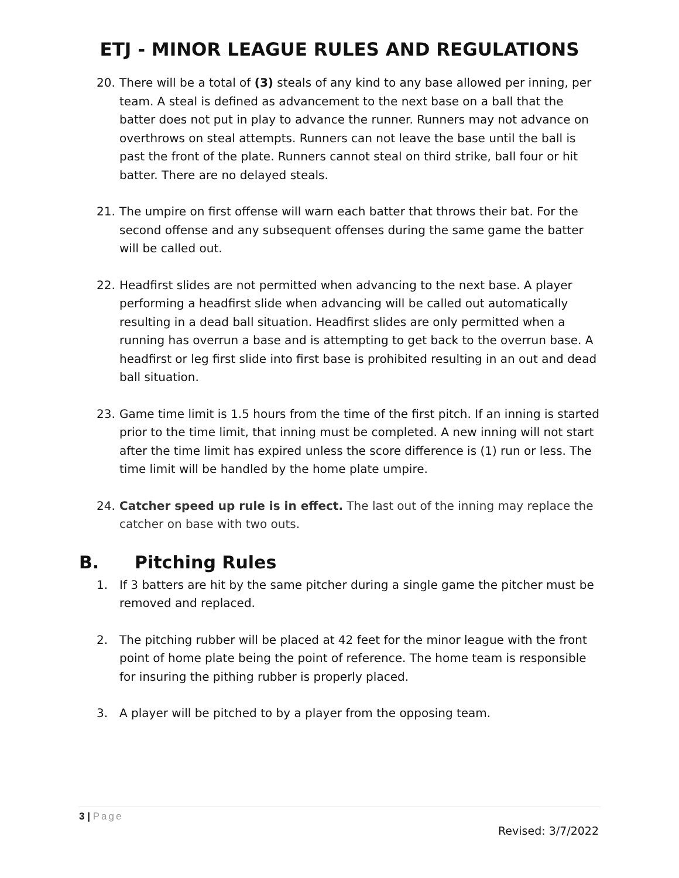ETJ - MINOR LEAGUE RULES AND REGULATIONS
20. There will be a total of (3) steals of any kind to any base allowed per inning, per team. A steal is defined as advancement to the next base on a ball that the batter does not put in play to advance the runner. Runners may not advance on overthrows on steal attempts. Runners can not leave the base until the ball is past the front of the plate. Runners cannot steal on third strike, ball four or hit batter. There are no delayed steals.
21. The umpire on first offense will warn each batter that throws their bat. For the second offense and any subsequent offenses during the same game the batter will be called out.
22. Headfirst slides are not permitted when advancing to the next base. A player performing a headfirst slide when advancing will be called out automatically resulting in a dead ball situation. Headfirst slides are only permitted when a running has overrun a base and is attempting to get back to the overrun base. A headfirst or leg first slide into first base is prohibited resulting in an out and dead ball situation.
23. Game time limit is 1.5 hours from the time of the first pitch. If an inning is started prior to the time limit, that inning must be completed. A new inning will not start after the time limit has expired unless the score difference is (1) run or less. The time limit will be handled by the home plate umpire.
24. Catcher speed up rule is in effect. The last out of the inning may replace the catcher on base with two outs.
B. Pitching Rules
1. If 3 batters are hit by the same pitcher during a single game the pitcher must be removed and replaced.
2. The pitching rubber will be placed at 42 feet for the minor league with the front point of home plate being the point of reference. The home team is responsible for insuring the pithing rubber is properly placed.
3. A player will be pitched to by a player from the opposing team.
3 | Page
Revised: 3/7/2022